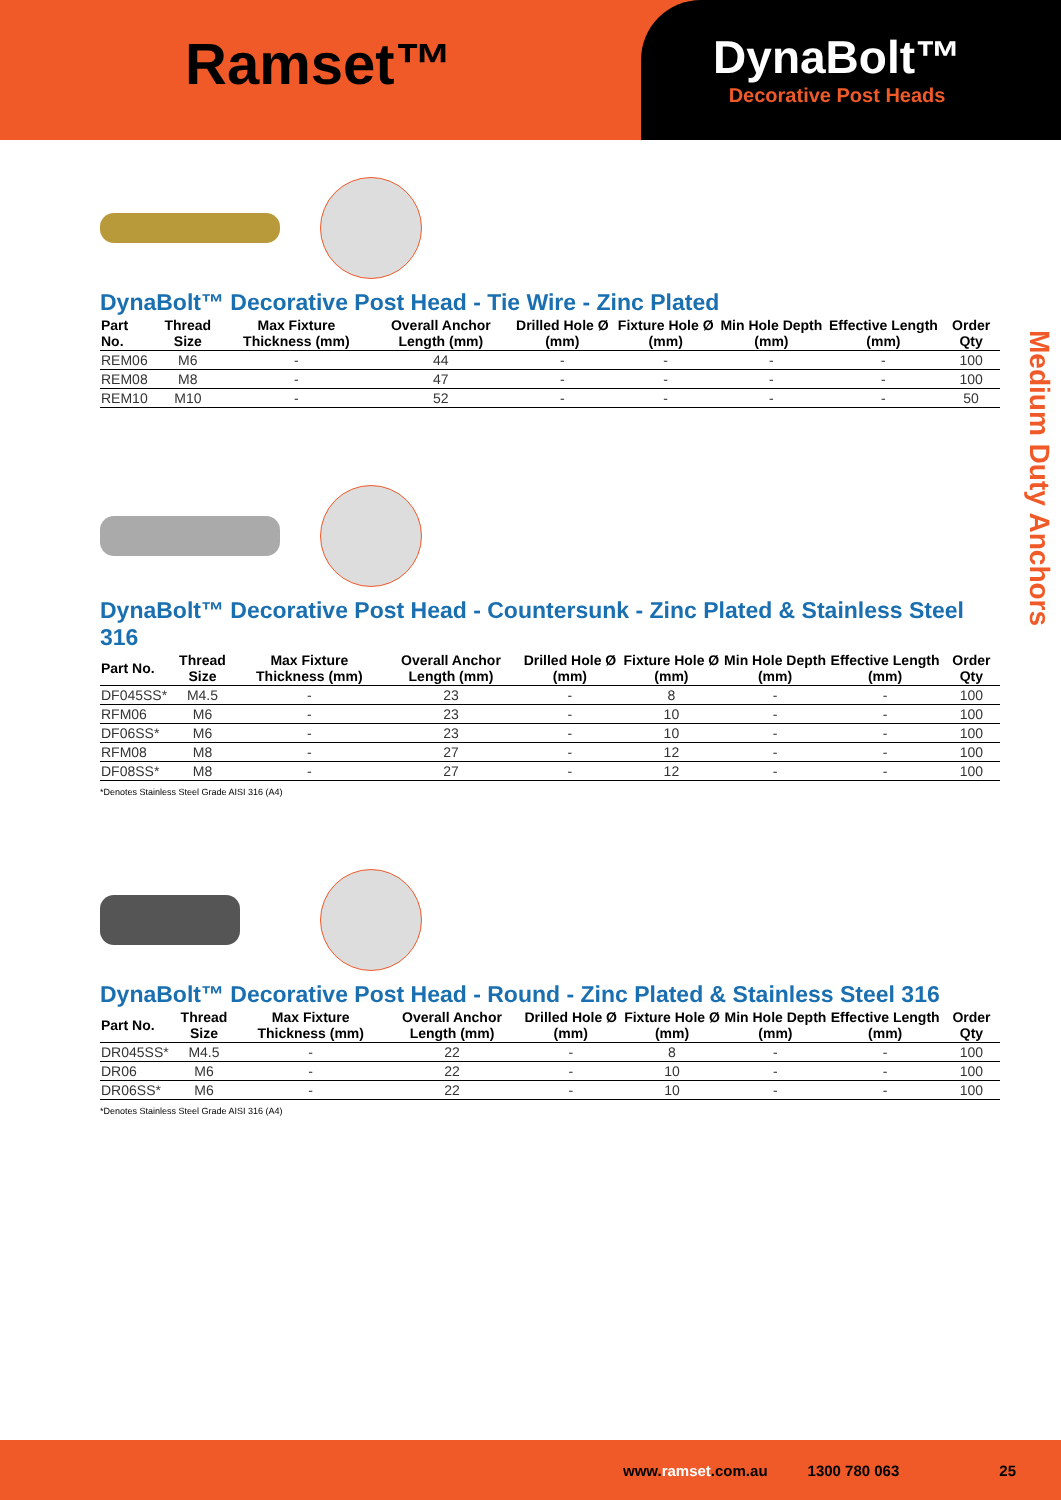Ramset™
DynaBolt™
Decorative Post Heads
Medium Duty Anchors
DynaBolt™ Decorative Post Head - Tie Wire - Zinc Plated
| Part No. | Thread Size | Max Fixture Thickness (mm) | Overall Anchor Length (mm) | Drilled Hole Ø (mm) | Fixture Hole Ø (mm) | Min Hole Depth (mm) | Effective Length (mm) | Order Qty |
| --- | --- | --- | --- | --- | --- | --- | --- | --- |
| REM06 | M6 | - | 44 | - | - | - | - | 100 |
| REM08 | M8 | - | 47 | - | - | - | - | 100 |
| REM10 | M10 | - | 52 | - | - | - | - | 50 |
DynaBolt™ Decorative Post Head - Countersunk - Zinc Plated & Stainless Steel 316
| Part No. | Thread Size | Max Fixture Thickness (mm) | Overall Anchor Length (mm) | Drilled Hole Ø (mm) | Fixture Hole Ø (mm) | Min Hole Depth (mm) | Effective Length (mm) | Order Qty |
| --- | --- | --- | --- | --- | --- | --- | --- | --- |
| DF045SS* | M4.5 | - | 23 | - | 8 | - | - | 100 |
| RFM06 | M6 | - | 23 | - | 10 | - | - | 100 |
| DF06SS* | M6 | - | 23 | - | 10 | - | - | 100 |
| RFM08 | M8 | - | 27 | - | 12 | - | - | 100 |
| DF08SS* | M8 | - | 27 | - | 12 | - | - | 100 |
*Denotes Stainless Steel Grade AISI 316 (A4)
DynaBolt™ Decorative Post Head - Round - Zinc Plated & Stainless Steel 316
| Part No. | Thread Size | Max Fixture Thickness (mm) | Overall Anchor Length (mm) | Drilled Hole Ø (mm) | Fixture Hole Ø (mm) | Min Hole Depth (mm) | Effective Length (mm) | Order Qty |
| --- | --- | --- | --- | --- | --- | --- | --- | --- |
| DR045SS* | M4.5 | - | 22 | - | 8 | - | - | 100 |
| DR06 | M6 | - | 22 | - | 10 | - | - | 100 |
| DR06SS* | M6 | - | 22 | - | 10 | - | - | 100 |
*Denotes Stainless Steel Grade AISI 316 (A4)
www.ramset.com.au 1300 780 063 25